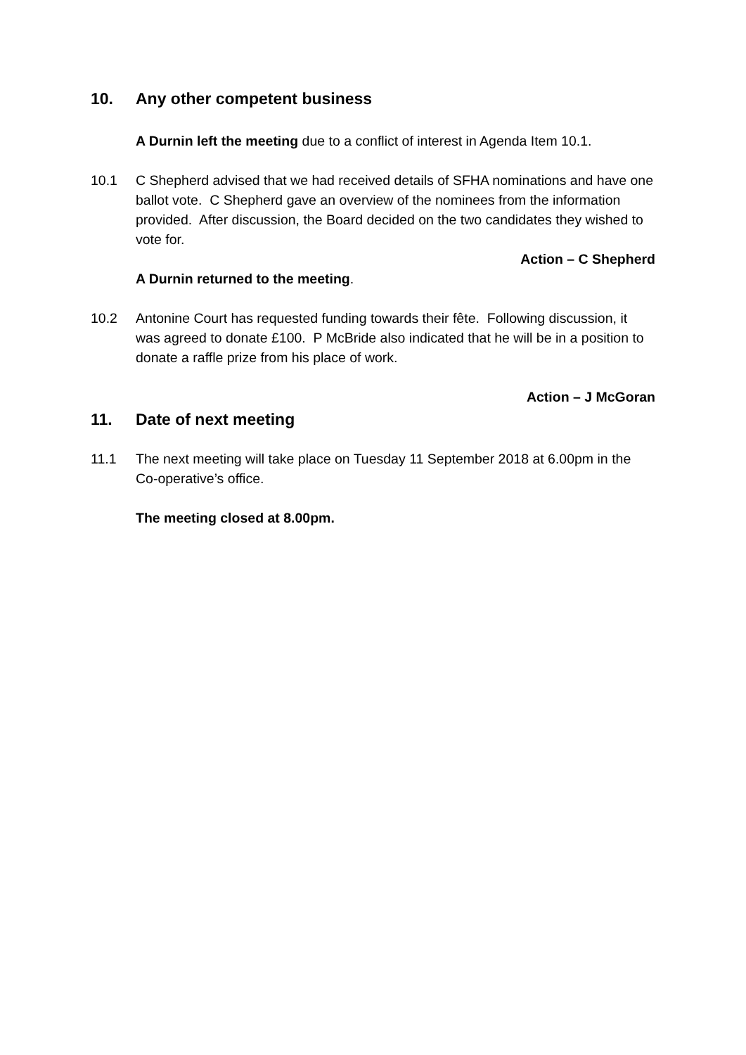10. Any other competent business
A Durnin left the meeting due to a conflict of interest in Agenda Item 10.1.
10.1 C Shepherd advised that we had received details of SFHA nominations and have one ballot vote. C Shepherd gave an overview of the nominees from the information provided. After discussion, the Board decided on the two candidates they wished to vote for.
Action – C Shepherd
A Durnin returned to the meeting.
10.2 Antonine Court has requested funding towards their fête. Following discussion, it was agreed to donate £100. P McBride also indicated that he will be in a position to donate a raffle prize from his place of work.
Action – J McGoran
11. Date of next meeting
11.1 The next meeting will take place on Tuesday 11 September 2018 at 6.00pm in the Co-operative’s office.
The meeting closed at 8.00pm.